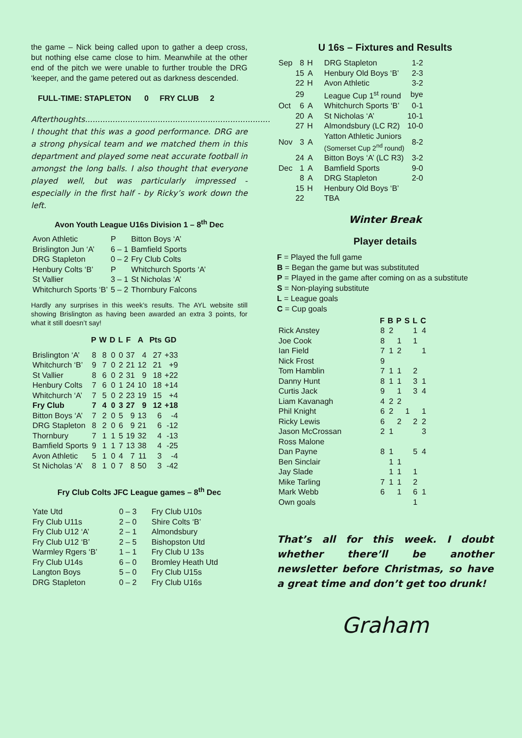the game – Nick being called upon to gather a deep cross, but nothing else came close to him. Meanwhile at the other end of the pitch we were unable to further trouble the DRG ‘keeper, and the game petered out as darkness descended.
FULL-TIME: STAPLETON 0 FRY CLUB 2
Afterthoughts..........................................................................
I thought that this was a good performance. DRG are a strong physical team and we matched them in this department and played some neat accurate football in amongst the long balls. I also thought that everyone played well, but was particularly impressed - especially in the first half - by Ricky’s work down the left.
Avon Youth League U16s Division 1 – 8<sup>th</sup> Dec
| Avon Athletic | P | Bitton Boys ‘A’ |
| Brislington Jun ‘A’ | 6 – 1 | Bamfield Sports |
| DRG Stapleton | 0 – 2 | Fry Club Colts |
| Henbury Colts ‘B’ | P | Whitchurch Sports ‘A’ |
| St Vallier | 3 – 1 | St Nicholas ‘A’ |
| Whitchurch Sports ‘B’ | 5 – 2 | Thornbury Falcons |
Hardly any surprises in this week’s results. The AYL website still showing Brislington as having been awarded an extra 3 points, for what it still doesn’t say!
| | P | W | D | L | F | A | Pts | GD |
| --- | --- | --- | --- | --- | --- | --- | --- | --- |
| Brislington ‘A’ | 8 | 8 | 0 | 0 | 37 | 4 | 27 | +33 |
| Whitchurch ‘B’ | 9 | 7 | 0 | 2 | 21 | 12 | 21 | +9 |
| St Vallier | 8 | 6 | 0 | 2 | 31 | 9 | 18 | +22 |
| Henbury Colts | 7 | 6 | 0 | 1 | 24 | 10 | 18 | +14 |
| Whitchurch ‘A’ | 7 | 5 | 0 | 2 | 23 | 19 | 15 | +4 |
| Fry Club | 7 | 4 | 0 | 3 | 27 | 9 | 12 | +18 |
| Bitton Boys ‘A’ | 7 | 2 | 0 | 5 | 9 | 13 | 6 | -4 |
| DRG Stapleton | 8 | 2 | 0 | 6 | 9 | 21 | 6 | -12 |
| Thornbury | 7 | 1 | 1 | 5 | 19 | 32 | 4 | -13 |
| Bamfield Sports | 9 | 1 | 1 | 7 | 13 | 38 | 4 | -25 |
| Avon Athletic | 5 | 1 | 0 | 4 | 7 | 11 | 3 | -4 |
| St Nicholas ‘A’ | 8 | 1 | 0 | 7 | 8 | 50 | 3 | -42 |
Fry Club Colts JFC League games – 8<sup>th</sup> Dec
| Yate Utd | 0 – 3 | Fry Club U10s |
| Fry Club U11s | 2 – 0 | Shire Colts ‘B’ |
| Fry Club U12 ‘A’ | 2 – 1 | Almondsbury |
| Fry Club U12 ‘B’ | 2 – 5 | Bishopston Utd |
| Warmley Rgers ‘B’ | 1 – 1 | Fry Club U 13s |
| Fry Club U14s | 6 – 0 | Bromley Heath Utd |
| Langton Boys | 5 – 0 | Fry Club U15s |
| DRG Stapleton | 0 – 2 | Fry Club U16s |
U 16s – Fixtures and Results
| Sep | 8 | H | DRG Stapleton | 1-2 |
| | 15 | A | Henbury Old Boys ‘B’ | 2-3 |
| | 22 | H | Avon Athletic | 3-2 |
| | 29 | | League Cup 1<sup>st</sup> round | bye |
| Oct | 6 | A | Whitchurch Sports ‘B’ | 0-1 |
| | 20 | A | St Nicholas ‘A’ | 10-1 |
| | 27 | H | Almondsbury (LC R2) | 10-0 |
| Nov | 3 | A | Yatton Athletic Juniors (Somerset Cup 2<sup>nd</sup> round) | 8-2 |
| | 24 | A | Bitton Boys ‘A’ (LC R3) | 3-2 |
| Dec | 1 | A | Bamfield Sports | 9-0 |
| | 8 | A | DRG Stapleton | 2-0 |
| | 15 | H | Henbury Old Boys ‘B’ | |
| | 22 | | TBA | |
Winter Break
Player details
F = Played the full game
B = Began the game but was substituted
P = Played in the game after coming on as a substitute
S = Non-playing substitute
L = League goals
C = Cup goals
| | F | B | P | S | L | C |
| --- | --- | --- | --- | --- | --- | --- |
| Rick Anstey | 8 | 2 | | | 1 | 4 |
| Joe Cook | 8 | | 1 | | 1 | |
| Ian Field | 7 | 1 | 2 | | | 1 |
| Nick Frost | 9 | | | | | |
| Tom Hamblin | 7 | 1 | 1 | | 2 | |
| Danny Hunt | 8 | 1 | 1 | | 3 | 1 |
| Curtis Jack | 9 | | 1 | | 3 | 4 |
| Liam Kavanagh | 4 | 2 | 2 | | | |
| Phil Knight | 6 | 2 | | 1 | | 1 |
| Ricky Lewis | 6 | | 2 | | 2 | 2 |
| Jason McCrossan | 2 | 1 | | | | 3 |
| Ross Malone | | | | | | |
| Dan Payne | 8 | 1 | | | 5 | 4 |
| Ben Sinclair | | 1 | 1 | | | |
| Jay Slade | | 1 | 1 | | 1 | |
| Mike Tarling | 7 | 1 | 1 | | 2 | |
| Mark Webb | 6 | | 1 | | 6 | 1 |
| Own goals | | | | | 1 | |
That’s all for this week. I doubt whether there’ll be another newsletter before Christmas, so have a great time and don’t get too drunk!
Graham